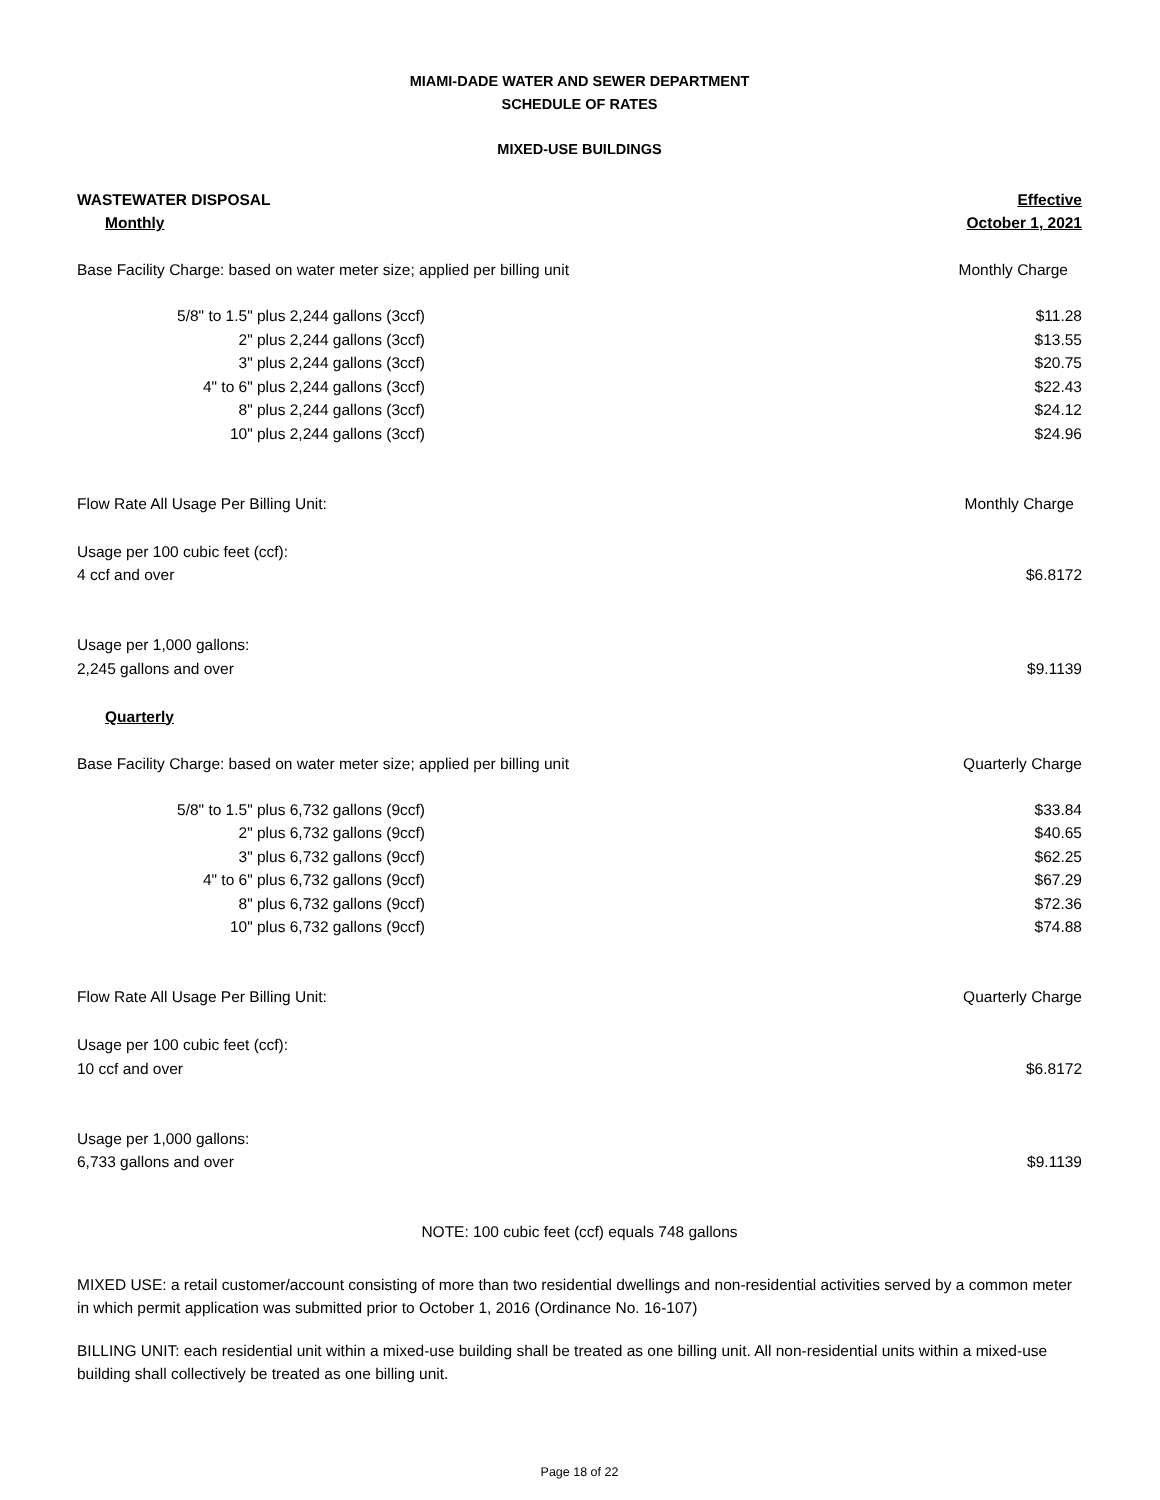MIAMI-DADE WATER AND SEWER DEPARTMENT
SCHEDULE OF RATES
MIXED-USE BUILDINGS
| WASTEWATER DISPOSAL | | Effective |
| Monthly | | October 1, 2021 |
| Base Facility Charge: based on water meter size; applied per billing unit | | Monthly Charge |
| 5/8" to 1.5" plus 2,244 gallons (3ccf) | | $11.28 |
| 2" plus 2,244 gallons (3ccf) | | $13.55 |
| 3" plus 2,244 gallons (3ccf) | | $20.75 |
| 4" to 6" plus 2,244 gallons (3ccf) | | $22.43 |
| 8" plus 2,244 gallons (3ccf) | | $24.12 |
| 10" plus 2,244 gallons (3ccf) | | $24.96 |
| Flow Rate All Usage Per Billing Unit: | | Monthly Charge |
| Usage per 100 cubic feet (ccf): | | |
| 4 ccf and over | | $6.8172 |
| Usage per 1,000 gallons: | | |
| 2,245 gallons and over | | $9.1139 |
| Quarterly | | |
| Base Facility Charge: based on water meter size; applied per billing unit | | Quarterly Charge |
| 5/8" to 1.5" plus 6,732 gallons (9ccf) | | $33.84 |
| 2" plus 6,732 gallons (9ccf) | | $40.65 |
| 3" plus 6,732 gallons (9ccf) | | $62.25 |
| 4" to 6" plus 6,732 gallons (9ccf) | | $67.29 |
| 8" plus 6,732 gallons (9ccf) | | $72.36 |
| 10" plus 6,732 gallons (9ccf) | | $74.88 |
| Flow Rate All Usage Per Billing Unit: | | Quarterly Charge |
| Usage per 100 cubic feet (ccf): | | |
| 10 ccf and over | | $6.8172 |
| Usage per 1,000 gallons: | | |
| 6,733 gallons and over | | $9.1139 |
NOTE: 100 cubic feet (ccf) equals 748 gallons
MIXED USE: a retail customer/account consisting of more than two residential dwellings and non-residential activities served by a common meter in which permit application was submitted prior to October 1, 2016 (Ordinance No. 16-107)
BILLING UNIT: each residential unit within a mixed-use building shall be treated as one billing unit. All non-residential units within a mixed-use building shall collectively be treated as one billing unit.
Page 18 of 22